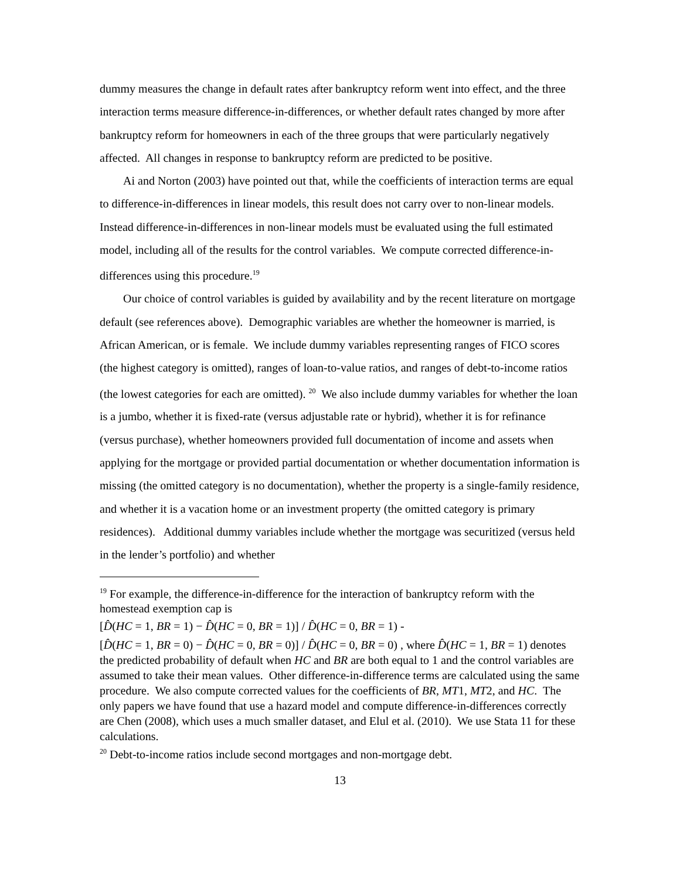dummy measures the change in default rates after bankruptcy reform went into effect, and the three interaction terms measure difference-in-differences, or whether default rates changed by more after bankruptcy reform for homeowners in each of the three groups that were particularly negatively affected. All changes in response to bankruptcy reform are predicted to be positive.
Ai and Norton (2003) have pointed out that, while the coefficients of interaction terms are equal to difference-in-differences in linear models, this result does not carry over to non-linear models. Instead difference-in-differences in non-linear models must be evaluated using the full estimated model, including all of the results for the control variables. We compute corrected difference-in-differences using this procedure.<sup>19</sup>
Our choice of control variables is guided by availability and by the recent literature on mortgage default (see references above). Demographic variables are whether the homeowner is married, is African American, or is female. We include dummy variables representing ranges of FICO scores (the highest category is omitted), ranges of loan-to-value ratios, and ranges of debt-to-income ratios (the lowest categories for each are omitted). <sup>20</sup> We also include dummy variables for whether the loan is a jumbo, whether it is fixed-rate (versus adjustable rate or hybrid), whether it is for refinance (versus purchase), whether homeowners provided full documentation of income and assets when applying for the mortgage or provided partial documentation or whether documentation information is missing (the omitted category is no documentation), whether the property is a single-family residence, and whether it is a vacation home or an investment property (the omitted category is primary residences). Additional dummy variables include whether the mortgage was securitized (versus held in the lender’s portfolio) and whether
<sup>19</sup> For example, the difference-in-difference for the interaction of bankruptcy reform with the homestead exemption cap is
[D̂(HC = 1, BR = 1) − D̂(HC = 0, BR = 1)] / D̂(HC = 0, BR = 1) -
[D̂(HC = 1, BR = 0) − D̂(HC = 0, BR = 0)] / D̂(HC = 0, BR = 0) , where D̂(HC = 1, BR = 1) denotes the predicted probability of default when HC and BR are both equal to 1 and the control variables are assumed to take their mean values. Other difference-in-difference terms are calculated using the same procedure. We also compute corrected values for the coefficients of BR, MT1, MT2, and HC. The only papers we have found that use a hazard model and compute difference-in-differences correctly are Chen (2008), which uses a much smaller dataset, and Elul et al. (2010). We use Stata 11 for these calculations.
<sup>20</sup> Debt-to-income ratios include second mortgages and non-mortgage debt.
13